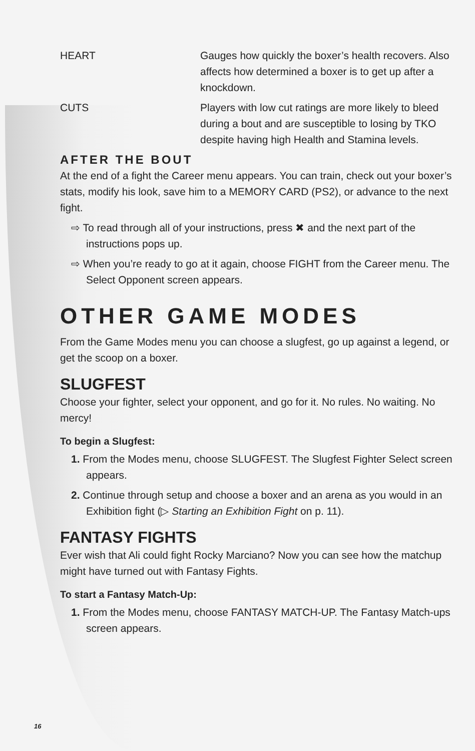HEART Gauges how quickly the boxer’s health recovers. Also affects how determined a boxer is to get up after a knockdown.
CUTS Players with low cut ratings are more likely to bleed during a bout and are susceptible to losing by TKO despite having high Health and Stamina levels.
AFTER THE BOUT
At the end of a fight the Career menu appears. You can train, check out your boxer’s stats, modify his look, save him to a MEMORY CARD (PS2), or advance to the next fight.
⇨ To read through all of your instructions, press ✖ and the next part of the instructions pops up.
⇨ When you’re ready to go at it again, choose FIGHT from the Career menu. The Select Opponent screen appears.
OTHER GAME MODES
From the Game Modes menu you can choose a slugfest, go up against a legend, or get the scoop on a boxer.
SLUGFEST
Choose your fighter, select your opponent, and go for it. No rules. No waiting. No mercy!
To begin a Slugfest:
1. From the Modes menu, choose SLUGFEST. The Slugfest Fighter Select screen appears.
2. Continue through setup and choose a boxer and an arena as you would in an Exhibition fight (▷ Starting an Exhibition Fight on p. 11).
FANTASY FIGHTS
Ever wish that Ali could fight Rocky Marciano? Now you can see how the matchup might have turned out with Fantasy Fights.
To start a Fantasy Match-Up:
1. From the Modes menu, choose FANTASY MATCH-UP. The Fantasy Match-ups screen appears.
16